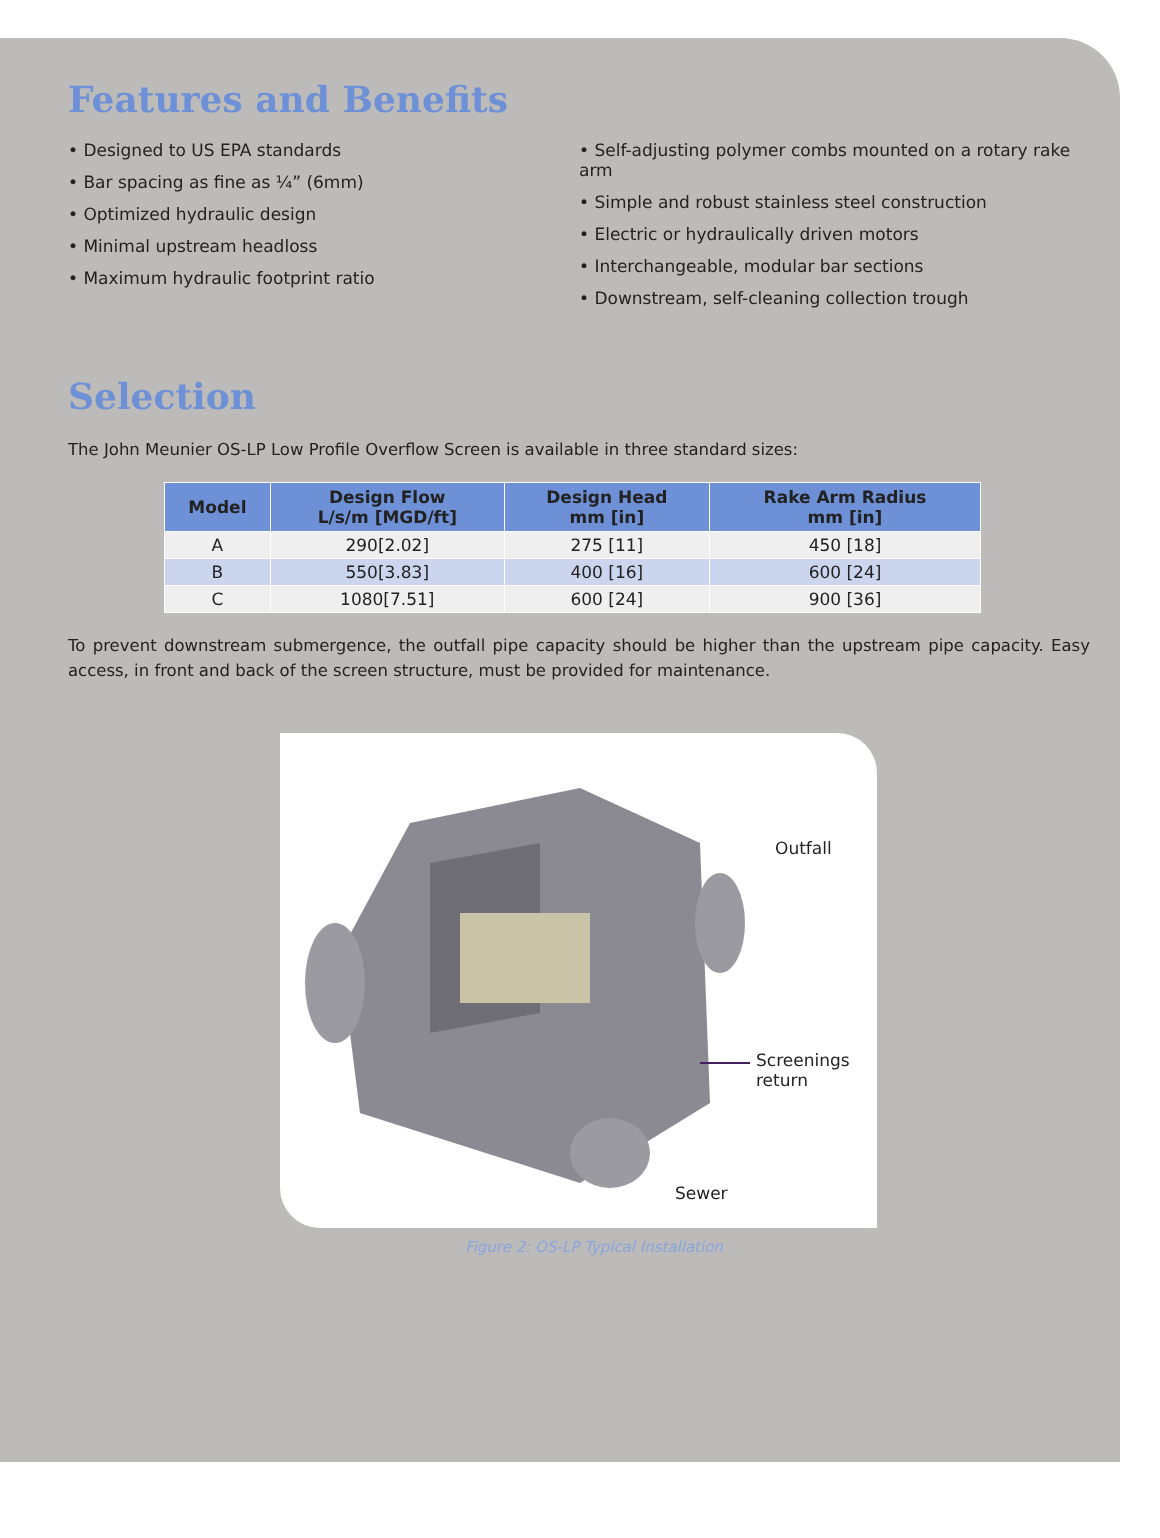Features and Benefits
• Designed to US EPA standards
• Bar spacing as fine as ¼” (6mm)
• Optimized hydraulic design
• Minimal upstream headloss
• Maximum hydraulic footprint ratio
• Self-adjusting polymer combs mounted on a rotary rake arm
• Simple and robust stainless steel construction
• Electric or hydraulically driven motors
• Interchangeable, modular bar sections
• Downstream, self-cleaning collection trough
Selection
The John Meunier OS-LP Low Profile Overflow Screen is available in three standard sizes:
| Model | Design Flow L/s/m [MGD/ft] | Design Head mm [in] | Rake Arm Radius mm [in] |
| --- | --- | --- | --- |
| A | 290[2.02] | 275 [11] | 450 [18] |
| B | 550[3.83] | 400 [16] | 600 [24] |
| C | 1080[7.51] | 600 [24] | 900 [36] |
To prevent downstream submergence, the outfall pipe capacity should be higher than the upstream pipe capacity. Easy access, in front and back of the screen structure, must be provided for maintenance.
Outfall
Screenings
return
Sewer
Figure 2: OS-LP Typical Installation